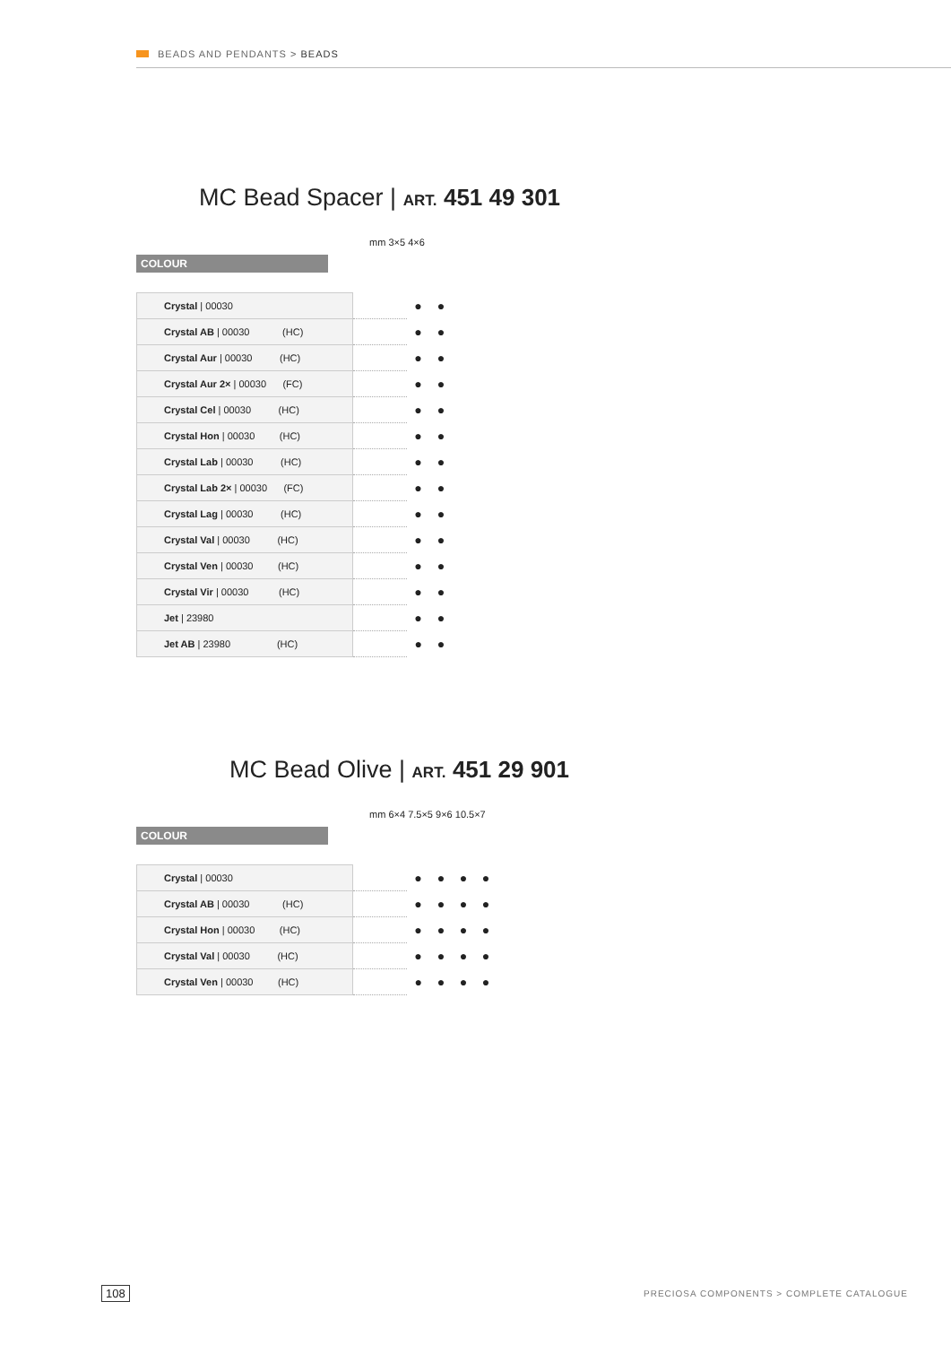BEADS AND PENDANTS > BEADS
MC Bead Spacer | ART. 451 49 301
COLOUR
mm 3×5 4×6
| Crystal / 00030 | | ● | ● |
| Crystal AB / 00030 (HC) | | ● | ● |
| Crystal Aur / 00030 (HC) | | ● | ● |
| Crystal Aur 2× / 00030 (FC) | | ● | ● |
| Crystal Cel / 00030 (HC) | | ● | ● |
| Crystal Hon / 00030 (HC) | | ● | ● |
| Crystal Lab / 00030 (HC) | | ● | ● |
| Crystal Lab 2× / 00030 (FC) | | ● | ● |
| Crystal Lag / 00030 (HC) | | ● | ● |
| Crystal Val / 00030 (HC) | | ● | ● |
| Crystal Ven / 00030 (HC) | | ● | ● |
| Crystal Vir / 00030 (HC) | | ● | ● |
| Jet / 23980 | | ● | ● |
| Jet AB / 23980 (HC) | | ● | ● |
MC Bead Olive | ART. 451 29 901
COLOUR
mm 6×4 7.5×5 9×6 10.5×7
| Crystal / 00030 | | ● | ● | ● | ● |
| Crystal AB / 00030 (HC) | | ● | ● | ● | ● |
| Crystal Hon / 00030 (HC) | | ● | ● | ● | ● |
| Crystal Val / 00030 (HC) | | ● | ● | ● | ● |
| Crystal Ven / 00030 (HC) | | ● | ● | ● | ● |
108
PRECIOSA COMPONENTS > COMPLETE CATALOGUE